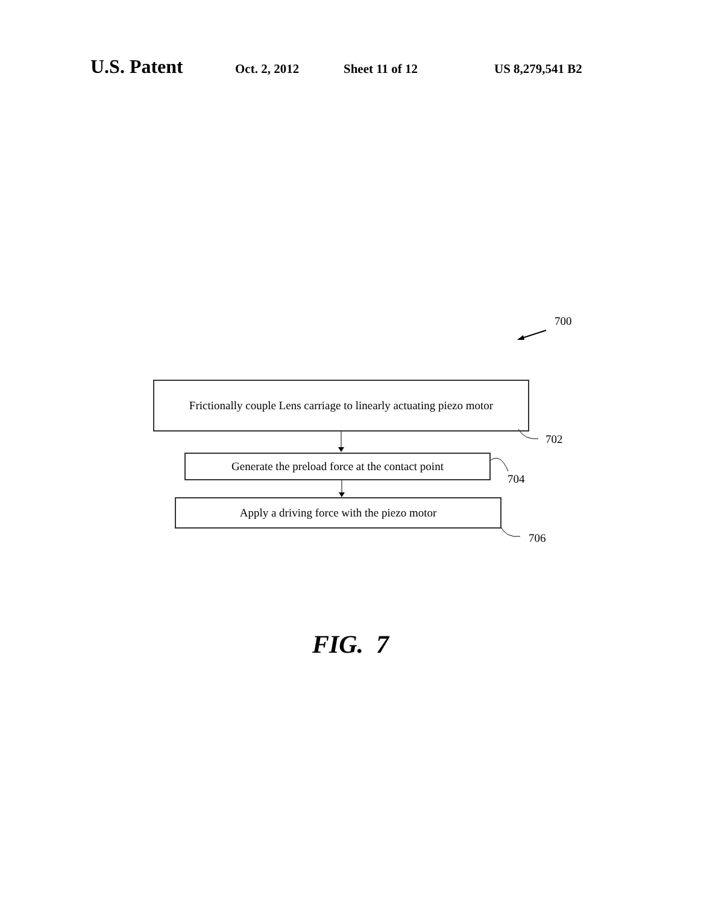U.S. Patent Oct. 2, 2012 Sheet 11 of 12 US 8,279,541 B2
700
Frictionally couple Lens carriage to linearly actuating piezo motor
702
Generate the preload force at the contact point
704
Apply a driving force with the piezo motor
706
FIG. 7